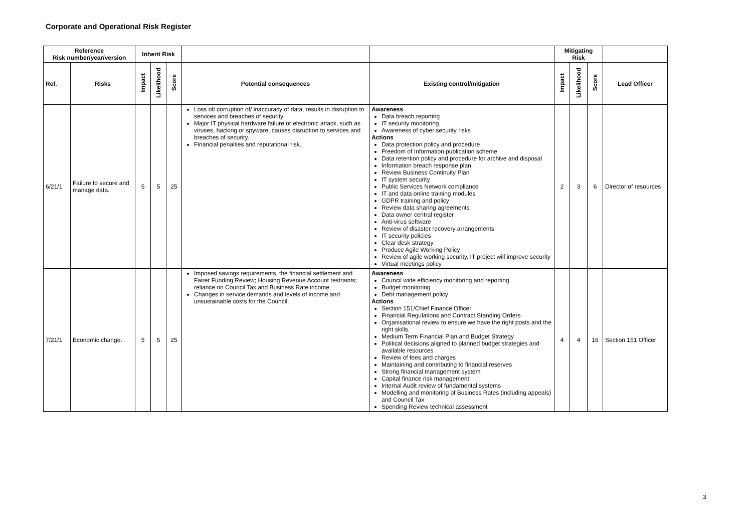Corporate and Operational Risk Register
| Reference Risk number/year/version | | Inherit Risk | | | | | Mitigating Risk | | | |
| --- | --- | --- | --- | --- | --- | --- | --- | --- | --- | --- |
| Ref. | Risks | Impact | Likelihood | Score | Potential consequences | Existing control/mitigation | Impact | Likelihood | Score | Lead Officer |
| 6/21/1 | Failure to secure and manage data. | 5 | 5 | 25 | Loss of/ corruption of/ inaccuracy of data, results in disruption to services and breaches of security. Major IT physical hardware failure or electronic attack, such as viruses, hacking or spyware, causes disruption to services and breaches of security. Financial penalties and reputational risk. | Awareness Data breach reporting IT security monitoring Awareness of cyber security risks Actions Data protection policy and procedure Freedom of Information publication scheme Data retention policy and procedure for archive and disposal Information breach response plan Review Business Continuity Plan IT system security Public Services Network compliance IT and data online training modules GDPR training and policy Review data sharing agreements Data owner central register Anti-virus software Review of disaster recovery arrangements IT security policies Clear desk strategy Produce Agile Working Policy Review of agile working security. IT project will improve security Virtual meetings policy | 2 | 3 | 6 | Director of resources |
| 7/21/1 | Economic change. | 5 | 5 | 25 | Imposed savings requirements, the financial settlement and Fairer Funding Review; Housing Revenue Account restraints; reliance on Council Tax and Business Rate income. Changes in service demands and levels of income and unsustainable costs for the Council. | Awareness Council wide efficiency monitoring and reporting Budget monitoring Debt management policy Actions Section 151/Chief Finance Officer Financial Regulations and Contract Standing Orders Organisational review to ensure we have the right posts and the right skills. Medium Term Financial Plan and Budget Strategy Political decisions aligned to planned budget strategies and available resources Review of fees and charges Maintaining and contributing to financial reserves Strong financial management system Capital finance risk management Internal Audit review of fundamental systems Modelling and monitoring of Business Rates (including appeals) and Council Tax Spending Review technical assessment | 4 | 4 | 16 | Section 151 Officer |
3